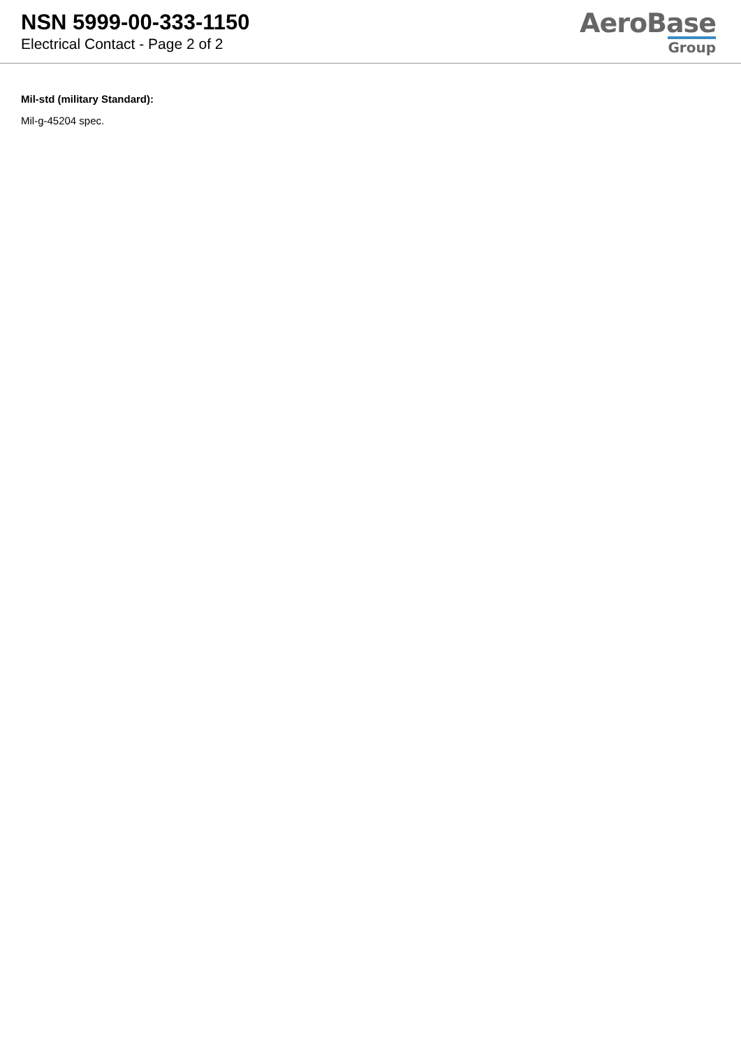NSN 5999-00-333-1150
Electrical Contact - Page 2 of 2
AeroBase
Group
Mil-std (military Standard):
Mil-g-45204 spec.